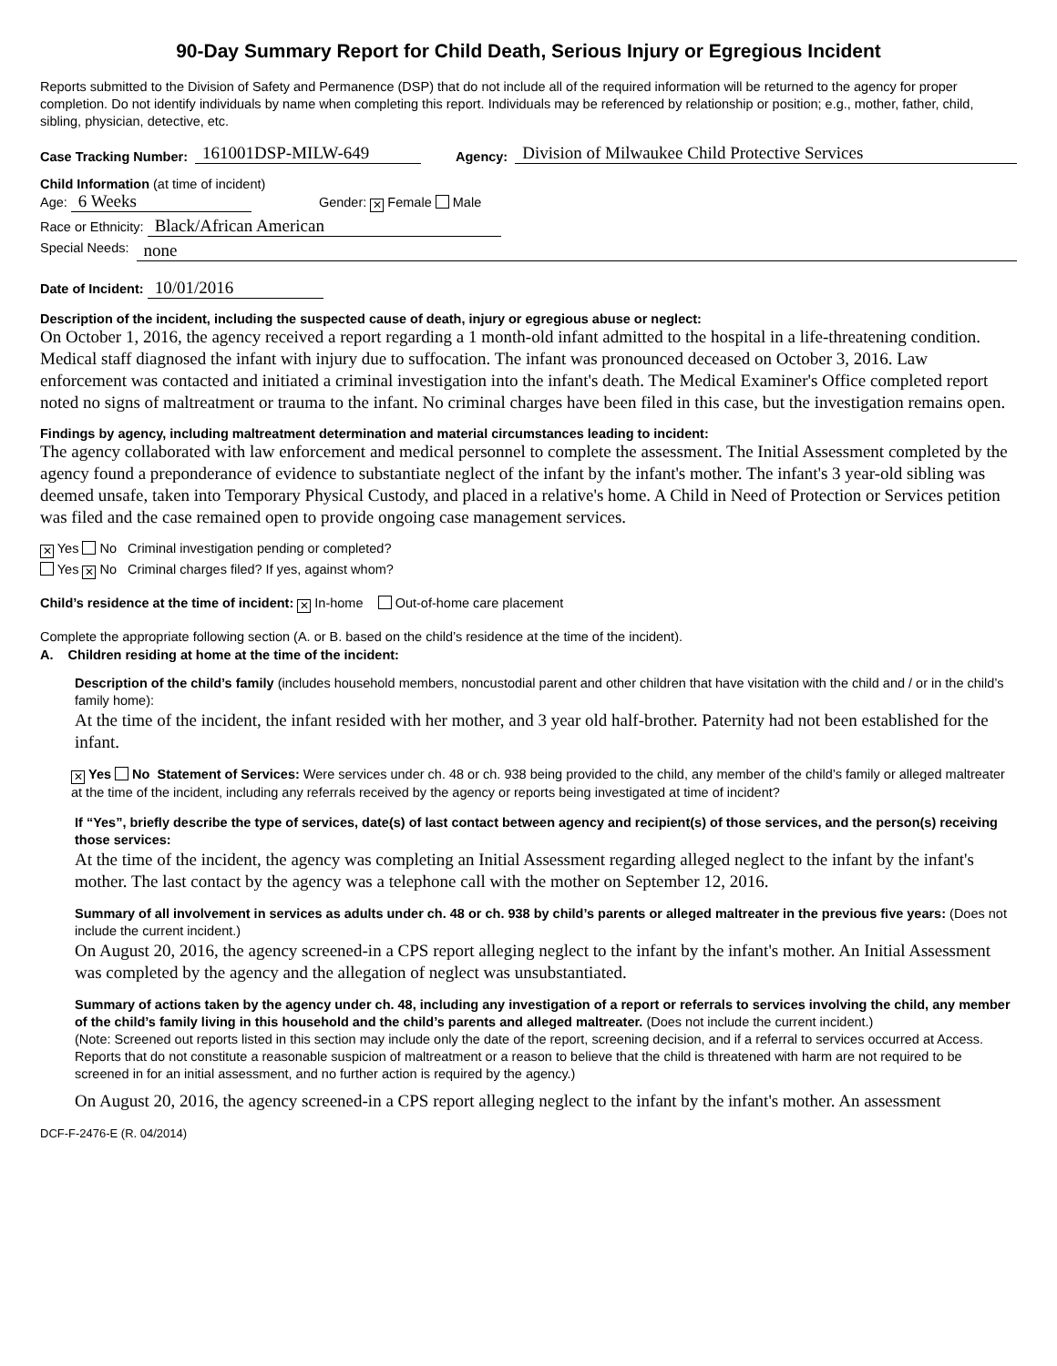90-Day Summary Report for Child Death, Serious Injury or Egregious Incident
Reports submitted to the Division of Safety and Permanence (DSP) that do not include all of the required information will be returned to the agency for proper completion. Do not identify individuals by name when completing this report. Individuals may be referenced by relationship or position; e.g., mother, father, child, sibling, physician, detective, etc.
Case Tracking Number: 161001DSP-MILW-649 Agency: Division of Milwaukee Child Protective Services
Child Information (at time of incident)
Age: 6 Weeks Gender: ✕ Female Male
Race or Ethnicity: Black/African American
Special Needs: none
Date of Incident: 10/01/2016
Description of the incident, including the suspected cause of death, injury or egregious abuse or neglect:
On October 1, 2016, the agency received a report regarding a 1 month-old infant admitted to the hospital in a life-threatening condition. Medical staff diagnosed the infant with injury due to suffocation. The infant was pronounced deceased on October 3, 2016. Law enforcement was contacted and initiated a criminal investigation into the infant's death. The Medical Examiner's Office completed report noted no signs of maltreatment or trauma to the infant. No criminal charges have been filed in this case, but the investigation remains open.
Findings by agency, including maltreatment determination and material circumstances leading to incident:
The agency collaborated with law enforcement and medical personnel to complete the assessment. The Initial Assessment completed by the agency found a preponderance of evidence to substantiate neglect of the infant by the infant's mother. The infant's 3 year-old sibling was deemed unsafe, taken into Temporary Physical Custody, and placed in a relative's home. A Child in Need of Protection or Services petition was filed and the case remained open to provide ongoing case management services.
✕ Yes No Criminal investigation pending or completed?
Yes ✕ No Criminal charges filed? If yes, against whom?
Child’s residence at the time of incident: ✕ In-home Out-of-home care placement
Complete the appropriate following section (A. or B. based on the child’s residence at the time of the incident).
A. Children residing at home at the time of the incident:
Description of the child’s family (includes household members, noncustodial parent and other children that have visitation with the child and / or in the child’s family home):
At the time of the incident, the infant resided with her mother, and 3 year old half-brother. Paternity had not been established for the infant.
✕ Yes No Statement of Services: Were services under ch. 48 or ch. 938 being provided to the child, any member of the child’s family or alleged maltreater at the time of the incident, including any referrals received by the agency or reports being investigated at time of incident?
If “Yes”, briefly describe the type of services, date(s) of last contact between agency and recipient(s) of those services, and the person(s) receiving those services:
At the time of the incident, the agency was completing an Initial Assessment regarding alleged neglect to the infant by the infant's mother. The last contact by the agency was a telephone call with the mother on September 12, 2016.
Summary of all involvement in services as adults under ch. 48 or ch. 938 by child’s parents or alleged maltreater in the previous five years: (Does not include the current incident.)
On August 20, 2016, the agency screened-in a CPS report alleging neglect to the infant by the infant's mother. An Initial Assessment was completed by the agency and the allegation of neglect was unsubstantiated.
Summary of actions taken by the agency under ch. 48, including any investigation of a report or referrals to services involving the child, any member of the child’s family living in this household and the child’s parents and alleged maltreater. (Does not include the current incident.)
(Note: Screened out reports listed in this section may include only the date of the report, screening decision, and if a referral to services occurred at Access. Reports that do not constitute a reasonable suspicion of maltreatment or a reason to believe that the child is threatened with harm are not required to be screened in for an initial assessment, and no further action is required by the agency.)
On August 20, 2016, the agency screened-in a CPS report alleging neglect to the infant by the infant's mother. An assessment
DCF-F-2476-E (R. 04/2014)